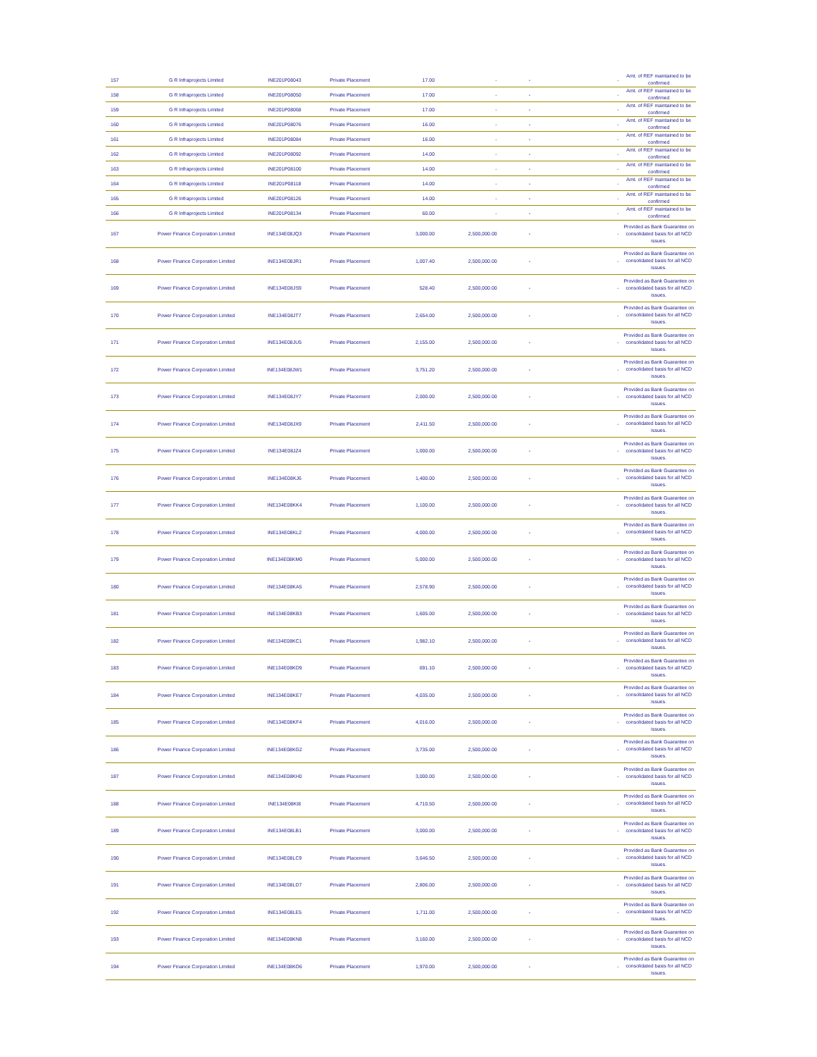| 157 | G R Infraprojects Limited | INE201P08043 | Private Placement | 17.00 | - | - | - | Amt. of REF maintained to be confirmed |
| 158 | G R Infraprojects Limited | INE201P08050 | Private Placement | 17.00 | - | - | - | Amt. of REF maintained to be confirmed |
| 159 | G R Infraprojects Limited | INE201P08068 | Private Placement | 17.00 | - | - | - | Amt. of REF maintained to be confirmed |
| 160 | G R Infraprojects Limited | INE201P08076 | Private Placement | 16.00 | - | - | - | Amt. of REF maintained to be confirmed |
| 161 | G R Infraprojects Limited | INE201P08084 | Private Placement | 16.00 | - | - | - | Amt. of REF maintained to be confirmed |
| 162 | G R Infraprojects Limited | INE201P08092 | Private Placement | 14.00 | - | - | - | Amt. of REF maintained to be confirmed |
| 163 | G R Infraprojects Limited | INE201P08100 | Private Placement | 14.00 | - | - | - | Amt. of REF maintained to be confirmed |
| 164 | G R Infraprojects Limited | INE201P08118 | Private Placement | 14.00 | - | - | - | Amt. of REF maintained to be confirmed |
| 165 | G R Infraprojects Limited | INE201P08126 | Private Placement | 14.00 | - | - | - | Amt. of REF maintained to be confirmed |
| 166 | G R Infraprojects Limited | INE201P08134 | Private Placement | 60.00 | - | - | - | Amt. of REF maintained to be confirmed |
| 167 | Power Finance Corporation Limited | INE134E08JQ3 | Private Placement | 3,000.00 | 2,500,000.00 | - | - | Provided as Bank Guarantee on consolidated basis for all NCD issues. |
| 168 | Power Finance Corporation Limited | INE134E08JR1 | Private Placement | 1,007.40 | 2,500,000.00 | - | - | Provided as Bank Guarantee on consolidated basis for all NCD issues. |
| 169 | Power Finance Corporation Limited | INE134E08JS9 | Private Placement | 528.40 | 2,500,000.00 | - | - | Provided as Bank Guarantee on consolidated basis for all NCD issues. |
| 170 | Power Finance Corporation Limited | INE134E08JT7 | Private Placement | 2,654.00 | 2,500,000.00 | - | - | Provided as Bank Guarantee on consolidated basis for all NCD issues. |
| 171 | Power Finance Corporation Limited | INE134E08JU5 | Private Placement | 2,155.00 | 2,500,000.00 | - | - | Provided as Bank Guarantee on consolidated basis for all NCD issues. |
| 172 | Power Finance Corporation Limited | INE134E08JW1 | Private Placement | 3,751.20 | 2,500,000.00 | - | - | Provided as Bank Guarantee on consolidated basis for all NCD issues. |
| 173 | Power Finance Corporation Limited | INE134E08JY7 | Private Placement | 2,000.00 | 2,500,000.00 | - | - | Provided as Bank Guarantee on consolidated basis for all NCD issues. |
| 174 | Power Finance Corporation Limited | INE134E08JX9 | Private Placement | 2,411.50 | 2,500,000.00 | - | - | Provided as Bank Guarantee on consolidated basis for all NCD issues. |
| 175 | Power Finance Corporation Limited | INE134E08JZ4 | Private Placement | 1,000.00 | 2,500,000.00 | - | - | Provided as Bank Guarantee on consolidated basis for all NCD issues. |
| 176 | Power Finance Corporation Limited | INE134E08KJ6 | Private Placement | 1,400.00 | 2,500,000.00 | - | - | Provided as Bank Guarantee on consolidated basis for all NCD issues. |
| 177 | Power Finance Corporation Limited | INE134E08KK4 | Private Placement | 1,100.00 | 2,500,000.00 | - | - | Provided as Bank Guarantee on consolidated basis for all NCD issues. |
| 178 | Power Finance Corporation Limited | INE134E08KL2 | Private Placement | 4,000.00 | 2,500,000.00 | - | - | Provided as Bank Guarantee on consolidated basis for all NCD issues. |
| 179 | Power Finance Corporation Limited | INE134E08KM0 | Private Placement | 5,000.00 | 2,500,000.00 | - | - | Provided as Bank Guarantee on consolidated basis for all NCD issues. |
| 180 | Power Finance Corporation Limited | INE134E08KA5 | Private Placement | 2,578.90 | 2,500,000.00 | - | - | Provided as Bank Guarantee on consolidated basis for all NCD issues. |
| 181 | Power Finance Corporation Limited | INE134E08KB3 | Private Placement | 1,605.00 | 2,500,000.00 | - | - | Provided as Bank Guarantee on consolidated basis for all NCD issues. |
| 182 | Power Finance Corporation Limited | INE134E08KC1 | Private Placement | 1,982.10 | 2,500,000.00 | - | - | Provided as Bank Guarantee on consolidated basis for all NCD issues. |
| 183 | Power Finance Corporation Limited | INE134E08KD9 | Private Placement | 691.10 | 2,500,000.00 | - | - | Provided as Bank Guarantee on consolidated basis for all NCD issues. |
| 184 | Power Finance Corporation Limited | INE134E08KE7 | Private Placement | 4,035.00 | 2,500,000.00 | - | - | Provided as Bank Guarantee on consolidated basis for all NCD issues. |
| 185 | Power Finance Corporation Limited | INE134E08KF4 | Private Placement | 4,016.00 | 2,500,000.00 | - | - | Provided as Bank Guarantee on consolidated basis for all NCD issues. |
| 186 | Power Finance Corporation Limited | INE134E08KG2 | Private Placement | 3,735.00 | 2,500,000.00 | - | - | Provided as Bank Guarantee on consolidated basis for all NCD issues. |
| 187 | Power Finance Corporation Limited | INE134E08KH0 | Private Placement | 3,000.00 | 2,500,000.00 | - | - | Provided as Bank Guarantee on consolidated basis for all NCD issues. |
| 188 | Power Finance Corporation Limited | INE134E08KI8 | Private Placement | 4,710.50 | 2,500,000.00 | - | - | Provided as Bank Guarantee on consolidated basis for all NCD issues. |
| 189 | Power Finance Corporation Limited | INE134E08LB1 | Private Placement | 3,000.00 | 2,500,000.00 | - | - | Provided as Bank Guarantee on consolidated basis for all NCD issues. |
| 190 | Power Finance Corporation Limited | INE134E08LC9 | Private Placement | 3,646.50 | 2,500,000.00 | - | - | Provided as Bank Guarantee on consolidated basis for all NCD issues. |
| 191 | Power Finance Corporation Limited | INE134E08LD7 | Private Placement | 2,806.00 | 2,500,000.00 | - | - | Provided as Bank Guarantee on consolidated basis for all NCD issues. |
| 192 | Power Finance Corporation Limited | INE134E08LE5 | Private Placement | 1,711.00 | 2,500,000.00 | - | - | Provided as Bank Guarantee on consolidated basis for all NCD issues. |
| 193 | Power Finance Corporation Limited | INE134E08KN8 | Private Placement | 3,160.00 | 2,500,000.00 | - | - | Provided as Bank Guarantee on consolidated basis for all NCD issues. |
| 194 | Power Finance Corporation Limited | INE134E08KO6 | Private Placement | 1,970.00 | 2,500,000.00 | - | - | Provided as Bank Guarantee on consolidated basis for all NCD issues. |